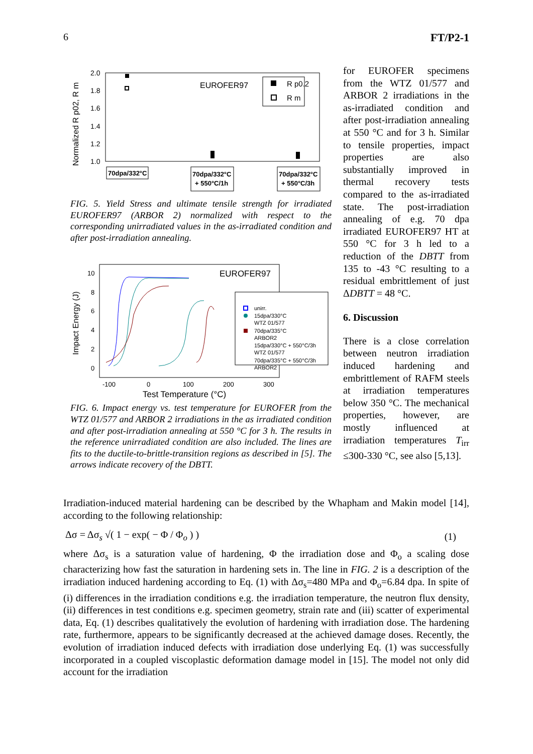6 FT/P2-1
Normalized R p02, R m
2.0
1.8
1.6
1.4
1.2
1.0
EUROFER97
R p0.2
R m
70dpa/332°C
70dpa/332°C
+ 550°C/1h
70dpa/332°C
+ 550°C/3h
FIG. 5. Yield Stress and ultimate tensile strength for irradiated EUROFER97 (ARBOR 2) normalized with respect to the corresponding unirradiated values in the as-irradiated condition and after post-irradiation annealing.
Impact Energy (J)
10
8
6
4
2
0
-100
0
100
200
300
Test Temperature (°C)
EUROFER97
unirr.
15dpa/330°C
WTZ 01/577
70dpa/335°C
ARBOR2
15dpa/330°C + 550°C/3h
WTZ 01/577
70dpa/335°C + 550°C/3h
ARBOR2
FIG. 6. Impact energy vs. test temperature for EUROFER from the WTZ 01/577 and ARBOR 2 irradiations in the as irradiated condition and after post-irradiation annealing at 550 °C for 3 h. The results in the reference unirradiated condition are also included. The lines are fits to the ductile-to-brittle-transition regions as described in [5]. The arrows indicate recovery of the DBTT.
for EUROFER specimens from the WTZ 01/577 and ARBOR 2 irradiations in the as-irradiated condition and after post-irradiation annealing at 550 °C and for 3 h. Similar to tensile properties, impact properties are also substantially improved in thermal recovery tests compared to the as-irradiated state. The post-irradiation annealing of e.g. 70 dpa irradiated EUROFER97 HT at 550 °C for 3 h led to a reduction of the DBTT from 135 to -43 °C resulting to a residual embrittlement of just ΔDBTT = 48 °C.
6. Discussion
There is a close correlation between neutron irradiation induced hardening and embrittlement of RAFM steels at irradiation temperatures below 350 °C. The mechanical properties, however, are mostly influenced at irradiation temperatures T<sub>irr</sub> ≤300-330 °C, see also [5,13].
Irradiation-induced material hardening can be described by the Whapham and Makin model [14], according to the following relationship:
Δσ = Δσ<sub>s</sub> √( 1 − exp( − Φ / Φ<sub>o</sub> ) ) (1)
where Δσ<sub>s</sub> is a saturation value of hardening, Φ the irradiation dose and Φ<sub>o</sub> a scaling dose characterizing how fast the saturation in hardening sets in. The line in FIG. 2 is a description of the irradiation induced hardening according to Eq. (1) with Δσ<sub>s</sub>=480 MPa and Φ<sub>o</sub>=6.84 dpa. In spite of (i) differences in the irradiation conditions e.g. the irradiation temperature, the neutron flux density, (ii) differences in test conditions e.g. specimen geometry, strain rate and (iii) scatter of experimental data, Eq. (1) describes qualitatively the evolution of hardening with irradiation dose. The hardening rate, furthermore, appears to be significantly decreased at the achieved damage doses. Recently, the evolution of irradiation induced defects with irradiation dose underlying Eq. (1) was successfully incorporated in a coupled viscoplastic deformation damage model in [15]. The model not only did account for the irradiation